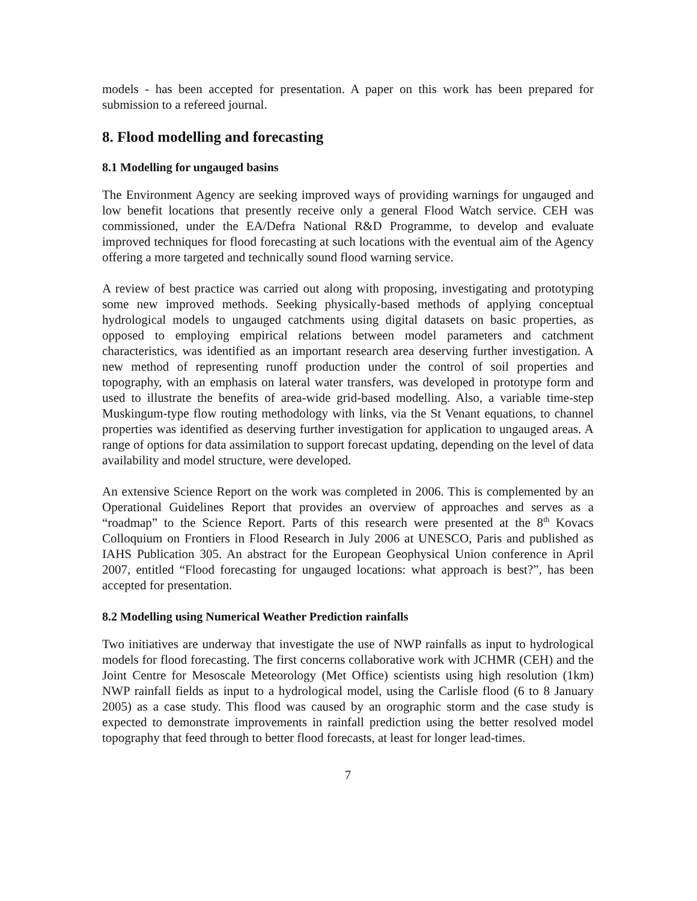models - has been accepted for presentation. A paper on this work has been prepared for submission to a refereed journal.
8. Flood modelling and forecasting
8.1 Modelling for ungauged basins
The Environment Agency are seeking improved ways of providing warnings for ungauged and low benefit locations that presently receive only a general Flood Watch service. CEH was commissioned, under the EA/Defra National R&D Programme, to develop and evaluate improved techniques for flood forecasting at such locations with the eventual aim of the Agency offering a more targeted and technically sound flood warning service.
A review of best practice was carried out along with proposing, investigating and prototyping some new improved methods. Seeking physically-based methods of applying conceptual hydrological models to ungauged catchments using digital datasets on basic properties, as opposed to employing empirical relations between model parameters and catchment characteristics, was identified as an important research area deserving further investigation. A new method of representing runoff production under the control of soil properties and topography, with an emphasis on lateral water transfers, was developed in prototype form and used to illustrate the benefits of area-wide grid-based modelling. Also, a variable time-step Muskingum-type flow routing methodology with links, via the St Venant equations, to channel properties was identified as deserving further investigation for application to ungauged areas. A range of options for data assimilation to support forecast updating, depending on the level of data availability and model structure, were developed.
An extensive Science Report on the work was completed in 2006. This is complemented by an Operational Guidelines Report that provides an overview of approaches and serves as a “roadmap” to the Science Report. Parts of this research were presented at the 8<sup>th</sup> Kovacs Colloquium on Frontiers in Flood Research in July 2006 at UNESCO, Paris and published as IAHS Publication 305. An abstract for the European Geophysical Union conference in April 2007, entitled “Flood forecasting for ungauged locations: what approach is best?”, has been accepted for presentation.
8.2 Modelling using Numerical Weather Prediction rainfalls
Two initiatives are underway that investigate the use of NWP rainfalls as input to hydrological models for flood forecasting. The first concerns collaborative work with JCHMR (CEH) and the Joint Centre for Mesoscale Meteorology (Met Office) scientists using high resolution (1km) NWP rainfall fields as input to a hydrological model, using the Carlisle flood (6 to 8 January 2005) as a case study. This flood was caused by an orographic storm and the case study is expected to demonstrate improvements in rainfall prediction using the better resolved model topography that feed through to better flood forecasts, at least for longer lead-times.
7